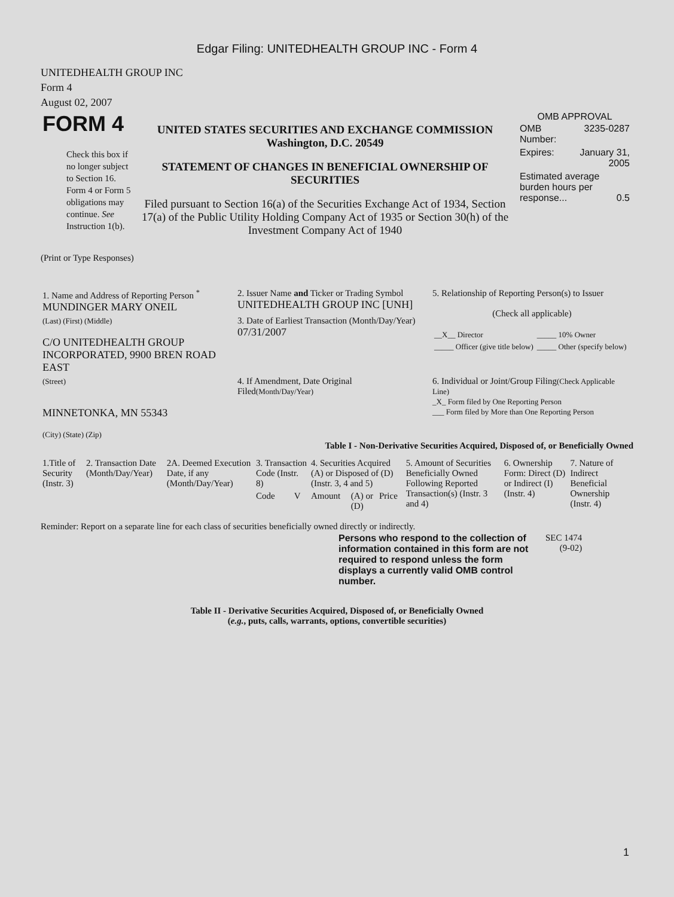Edgar Filing: UNITEDHEALTH GROUP INC - Form 4
UNITEDHEALTH GROUP INC
Form 4
August 02, 2007
| FORM 4 Check this box if no longer subject to Section 16. Form 4 or Form 5 obligations may continue. See Instruction 1(b). | UNITED STATES SECURITIES AND EXCHANGE COMMISSION Washington, D.C. 20549 STATEMENT OF CHANGES IN BENEFICIAL OWNERSHIP OF SECURITIES Filed pursuant to Section 16(a) of the Securities Exchange Act of 1934, Section 17(a) of the Public Utility Holding Company Act of 1935 or Section 30(h) of the Investment Company Act of 1940 | OMB APPROVAL / OMB Number: / 3235-0287 / / Expires: / January 31, 2005 / / Estimated average burden hours per response... 0.5 / / |
(Print or Type Responses)
| 1. Name and Address of Reporting Person <sup>*</sup> MUNDINGER MARY ONEIL | 2. Issuer Name and Ticker or Trading Symbol UNITEDHEALTH GROUP INC [UNH] | 5. Relationship of Reporting Person(s) to Issuer (Check all applicable) / __X__ Director / _____ 10% Owner / / _____ Officer (give title below) / _____ Other (specify below) / |
| (Last) (First) (Middle) C/O UNITEDHEALTH GROUP INCORPORATED, 9900 BREN ROAD EAST | 3. Date of Earliest Transaction (Month/Day/Year) 07/31/2007 | |
| (Street) MINNETONKA, MN 55343 (City) (State) (Zip) | 4. If Amendment, Date Original Filed (Month/Day/Year) | 6. Individual or Joint/Group Filing (Check Applicable Line) _X_ Form filed by One Reporting Person ___ Form filed by More than One Reporting Person |
Table I - Non-Derivative Securities Acquired, Disposed of, or Beneficially Owned
| 1.Title of Security (Instr. 3) | 2. Transaction Date (Month/Day/Year) | 2A. Deemed Execution Date, if any (Month/Day/Year) | 3. Transaction Code (Instr. 8) | | 4. Securities Acquired (A) or Disposed of (D) (Instr. 3, 4 and 5) | | | 5. Amount of Securities Beneficially Owned Following Reported Transaction(s) (Instr. 3 and 4) | 6. Ownership Form: Direct (D) or Indirect (I) (Instr. 4) | 7. Nature of Indirect Beneficial Ownership (Instr. 4) |
| --- | --- | --- | --- | --- | --- | --- | --- | --- | --- | --- |
| | | | Code | V | Amount | (A) or (D) | Price | | | |
Reminder: Report on a separate line for each class of securities beneficially owned directly or indirectly.
| Persons who respond to the collection of information contained in this form are not required to respond unless the form displays a currently valid OMB control number. | SEC 1474 (9-02) |
Table II - Derivative Securities Acquired, Disposed of, or Beneficially Owned
(e.g., puts, calls, warrants, options, convertible securities)
1